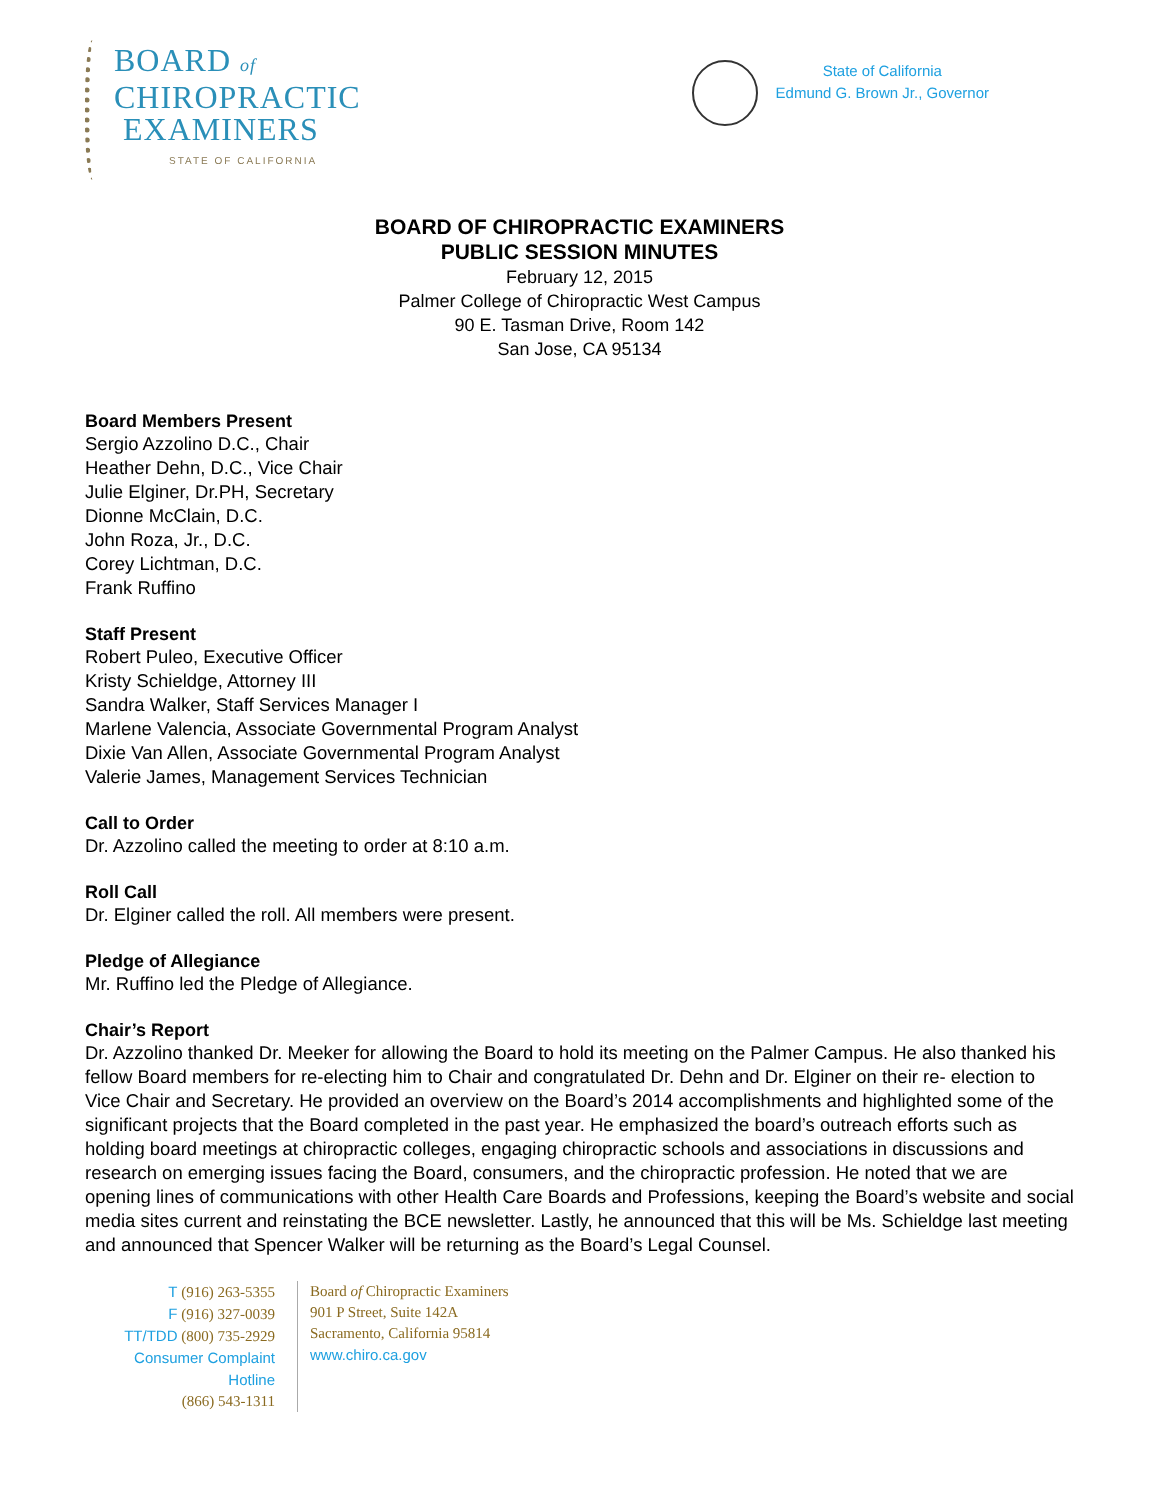BOARD of
CHIROPRACTIC
EXAMINERS
STATE OF CALIFORNIA
State of California
Edmund G. Brown Jr., Governor
BOARD OF CHIROPRACTIC EXAMINERS
PUBLIC SESSION MINUTES
February 12, 2015
Palmer College of Chiropractic West Campus
90 E. Tasman Drive, Room 142
San Jose, CA 95134
Board Members Present
Sergio Azzolino D.C., Chair
Heather Dehn, D.C., Vice Chair
Julie Elginer, Dr.PH, Secretary
Dionne McClain, D.C.
John Roza, Jr., D.C.
Corey Lichtman, D.C.
Frank Ruffino
Staff Present
Robert Puleo, Executive Officer
Kristy Schieldge, Attorney III
Sandra Walker, Staff Services Manager I
Marlene Valencia, Associate Governmental Program Analyst
Dixie Van Allen, Associate Governmental Program Analyst
Valerie James, Management Services Technician
Call to Order
Dr. Azzolino called the meeting to order at 8:10 a.m.
Roll Call
Dr. Elginer called the roll. All members were present.
Pledge of Allegiance
Mr. Ruffino led the Pledge of Allegiance.
Chair’s Report
Dr. Azzolino thanked Dr. Meeker for allowing the Board to hold its meeting on the Palmer Campus. He also thanked his fellow Board members for re-electing him to Chair and congratulated Dr. Dehn and Dr. Elginer on their re- election to Vice Chair and Secretary. He provided an overview on the Board’s 2014 accomplishments and highlighted some of the significant projects that the Board completed in the past year. He emphasized the board’s outreach efforts such as holding board meetings at chiropractic colleges, engaging chiropractic schools and associations in discussions and research on emerging issues facing the Board, consumers, and the chiropractic profession. He noted that we are opening lines of communications with other Health Care Boards and Professions, keeping the Board’s website and social media sites current and reinstating the BCE newsletter. Lastly, he announced that this will be Ms. Schieldge last meeting and announced that Spencer Walker will be returning as the Board’s Legal Counsel.
T (916) 263-5355
F (916) 327-0039
TT/TDD (800) 735-2929
Consumer Complaint Hotline
(866) 543-1311
Board of Chiropractic Examiners
901 P Street, Suite 142A
Sacramento, California 95814
www.chiro.ca.gov